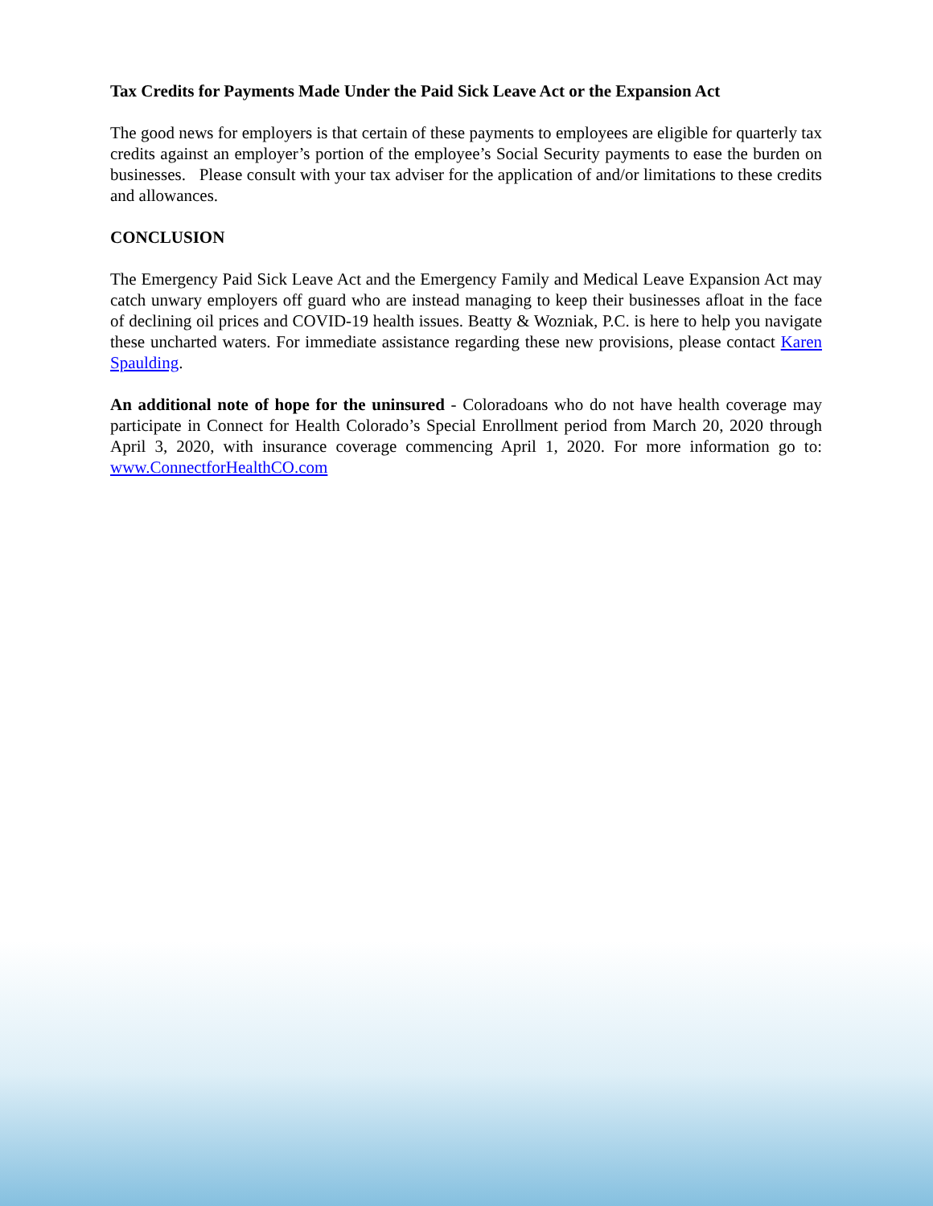Tax Credits for Payments Made Under the Paid Sick Leave Act or the Expansion Act
The good news for employers is that certain of these payments to employees are eligible for quarterly tax credits against an employer’s portion of the employee’s Social Security payments to ease the burden on businesses. Please consult with your tax adviser for the application of and/or limitations to these credits and allowances.
CONCLUSION
The Emergency Paid Sick Leave Act and the Emergency Family and Medical Leave Expansion Act may catch unwary employers off guard who are instead managing to keep their businesses afloat in the face of declining oil prices and COVID-19 health issues. Beatty & Wozniak, P.C. is here to help you navigate these uncharted waters. For immediate assistance regarding these new provisions, please contact Karen Spaulding.
An additional note of hope for the uninsured - Coloradoans who do not have health coverage may participate in Connect for Health Colorado’s Special Enrollment period from March 20, 2020 through April 3, 2020, with insurance coverage commencing April 1, 2020. For more information go to: www.ConnectforHealthCO.com